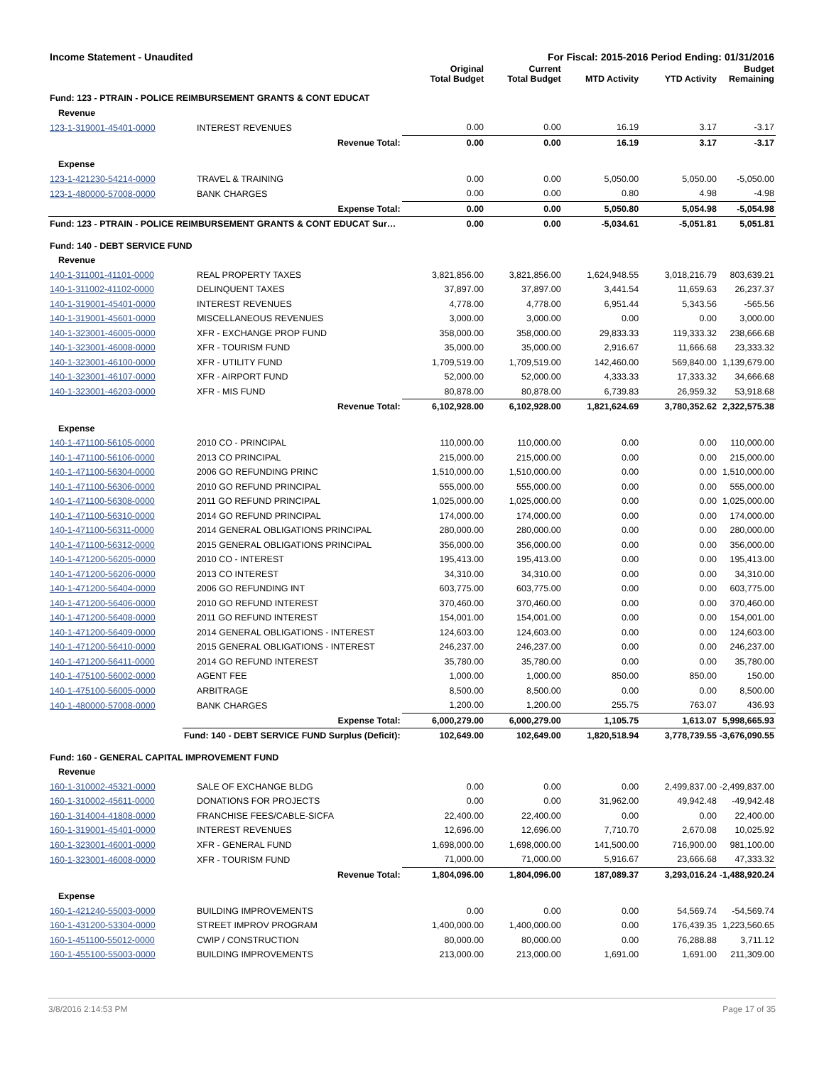Income Statement - Unaudited For Fiscal: 2015-2016 Period Ending: 01/31/2016
| | | Original Total Budget | Current Total Budget | MTD Activity | YTD Activity | Budget Remaining |
| --- | --- | --- | --- | --- | --- | --- |
| Fund: 123 - PTRAIN - POLICE REIMBURSEMENT GRANTS & CONT EDUCAT | | | | | | |
| Revenue | | | | | | |
| 123-1-319001-45401-0000 | INTEREST REVENUES | 0.00 | 0.00 | 16.19 | 3.17 | -3.17 |
| | Revenue Total: | 0.00 | 0.00 | 16.19 | 3.17 | -3.17 |
| Expense | | | | | | |
| 123-1-421230-54214-0000 | TRAVEL & TRAINING | 0.00 | 0.00 | 5,050.00 | 5,050.00 | -5,050.00 |
| 123-1-480000-57008-0000 | BANK CHARGES | 0.00 | 0.00 | 0.80 | 4.98 | -4.98 |
| | Expense Total: | 0.00 | 0.00 | 5,050.80 | 5,054.98 | -5,054.98 |
| Fund: 123 - PTRAIN - POLICE REIMBURSEMENT GRANTS & CONT EDUCAT Sur… | | 0.00 | 0.00 | -5,034.61 | -5,051.81 | 5,051.81 |
| Fund: 140 - DEBT SERVICE FUND | | | | | | |
| Revenue | | | | | | |
| 140-1-311001-41101-0000 | REAL PROPERTY TAXES | 3,821,856.00 | 3,821,856.00 | 1,624,948.55 | 3,018,216.79 | 803,639.21 |
| 140-1-311002-41102-0000 | DELINQUENT TAXES | 37,897.00 | 37,897.00 | 3,441.54 | 11,659.63 | 26,237.37 |
| 140-1-319001-45401-0000 | INTEREST REVENUES | 4,778.00 | 4,778.00 | 6,951.44 | 5,343.56 | -565.56 |
| 140-1-319001-45601-0000 | MISCELLANEOUS REVENUES | 3,000.00 | 3,000.00 | 0.00 | 0.00 | 3,000.00 |
| 140-1-323001-46005-0000 | XFR - EXCHANGE PROP FUND | 358,000.00 | 358,000.00 | 29,833.33 | 119,333.32 | 238,666.68 |
| 140-1-323001-46008-0000 | XFR - TOURISM FUND | 35,000.00 | 35,000.00 | 2,916.67 | 11,666.68 | 23,333.32 |
| 140-1-323001-46100-0000 | XFR - UTILITY FUND | 1,709,519.00 | 1,709,519.00 | 142,460.00 | 569,840.00 | 1,139,679.00 |
| 140-1-323001-46107-0000 | XFR - AIRPORT FUND | 52,000.00 | 52,000.00 | 4,333.33 | 17,333.32 | 34,666.68 |
| 140-1-323001-46203-0000 | XFR - MIS FUND | 80,878.00 | 80,878.00 | 6,739.83 | 26,959.32 | 53,918.68 |
| | Revenue Total: | 6,102,928.00 | 6,102,928.00 | 1,821,624.69 | 3,780,352.62 | 2,322,575.38 |
| Expense | | | | | | |
| 140-1-471100-56105-0000 | 2010 CO - PRINCIPAL | 110,000.00 | 110,000.00 | 0.00 | 0.00 | 110,000.00 |
| 140-1-471100-56106-0000 | 2013 CO PRINCIPAL | 215,000.00 | 215,000.00 | 0.00 | 0.00 | 215,000.00 |
| 140-1-471100-56304-0000 | 2006 GO REFUNDING PRINC | 1,510,000.00 | 1,510,000.00 | 0.00 | 0.00 | 1,510,000.00 |
| 140-1-471100-56306-0000 | 2010 GO REFUND PRINCIPAL | 555,000.00 | 555,000.00 | 0.00 | 0.00 | 555,000.00 |
| 140-1-471100-56308-0000 | 2011 GO REFUND PRINCIPAL | 1,025,000.00 | 1,025,000.00 | 0.00 | 0.00 | 1,025,000.00 |
| 140-1-471100-56310-0000 | 2014 GO REFUND PRINCIPAL | 174,000.00 | 174,000.00 | 0.00 | 0.00 | 174,000.00 |
| 140-1-471100-56311-0000 | 2014 GENERAL OBLIGATIONS PRINCIPAL | 280,000.00 | 280,000.00 | 0.00 | 0.00 | 280,000.00 |
| 140-1-471100-56312-0000 | 2015 GENERAL OBLIGATIONS PRINCIPAL | 356,000.00 | 356,000.00 | 0.00 | 0.00 | 356,000.00 |
| 140-1-471200-56205-0000 | 2010 CO - INTEREST | 195,413.00 | 195,413.00 | 0.00 | 0.00 | 195,413.00 |
| 140-1-471200-56206-0000 | 2013 CO INTEREST | 34,310.00 | 34,310.00 | 0.00 | 0.00 | 34,310.00 |
| 140-1-471200-56404-0000 | 2006 GO REFUNDING INT | 603,775.00 | 603,775.00 | 0.00 | 0.00 | 603,775.00 |
| 140-1-471200-56406-0000 | 2010 GO REFUND INTEREST | 370,460.00 | 370,460.00 | 0.00 | 0.00 | 370,460.00 |
| 140-1-471200-56408-0000 | 2011 GO REFUND INTEREST | 154,001.00 | 154,001.00 | 0.00 | 0.00 | 154,001.00 |
| 140-1-471200-56409-0000 | 2014 GENERAL OBLIGATIONS - INTEREST | 124,603.00 | 124,603.00 | 0.00 | 0.00 | 124,603.00 |
| 140-1-471200-56410-0000 | 2015 GENERAL OBLIGATIONS - INTEREST | 246,237.00 | 246,237.00 | 0.00 | 0.00 | 246,237.00 |
| 140-1-471200-56411-0000 | 2014 GO REFUND INTEREST | 35,780.00 | 35,780.00 | 0.00 | 0.00 | 35,780.00 |
| 140-1-475100-56002-0000 | AGENT FEE | 1,000.00 | 1,000.00 | 850.00 | 850.00 | 150.00 |
| 140-1-475100-56005-0000 | ARBITRAGE | 8,500.00 | 8,500.00 | 0.00 | 0.00 | 8,500.00 |
| 140-1-480000-57008-0000 | BANK CHARGES | 1,200.00 | 1,200.00 | 255.75 | 763.07 | 436.93 |
| | Expense Total: | 6,000,279.00 | 6,000,279.00 | 1,105.75 | 1,613.07 | 5,998,665.93 |
| | Fund: 140 - DEBT SERVICE FUND Surplus (Deficit): | 102,649.00 | 102,649.00 | 1,820,518.94 | 3,778,739.55 | -3,676,090.55 |
| Fund: 160 - GENERAL CAPITAL IMPROVEMENT FUND | | | | | | |
| Revenue | | | | | | |
| 160-1-310002-45321-0000 | SALE OF EXCHANGE BLDG | 0.00 | 0.00 | 0.00 | 2,499,837.00 | -2,499,837.00 |
| 160-1-310002-45611-0000 | DONATIONS FOR PROJECTS | 0.00 | 0.00 | 31,962.00 | 49,942.48 | -49,942.48 |
| 160-1-314004-41808-0000 | FRANCHISE FEES/CABLE-SICFA | 22,400.00 | 22,400.00 | 0.00 | 0.00 | 22,400.00 |
| 160-1-319001-45401-0000 | INTEREST REVENUES | 12,696.00 | 12,696.00 | 7,710.70 | 2,670.08 | 10,025.92 |
| 160-1-323001-46001-0000 | XFR - GENERAL FUND | 1,698,000.00 | 1,698,000.00 | 141,500.00 | 716,900.00 | 981,100.00 |
| 160-1-323001-46008-0000 | XFR - TOURISM FUND | 71,000.00 | 71,000.00 | 5,916.67 | 23,666.68 | 47,333.32 |
| | Revenue Total: | 1,804,096.00 | 1,804,096.00 | 187,089.37 | 3,293,016.24 | -1,488,920.24 |
| Expense | | | | | | |
| 160-1-421240-55003-0000 | BUILDING IMPROVEMENTS | 0.00 | 0.00 | 0.00 | 54,569.74 | -54,569.74 |
| 160-1-431200-53304-0000 | STREET IMPROV PROGRAM | 1,400,000.00 | 1,400,000.00 | 0.00 | 176,439.35 | 1,223,560.65 |
| 160-1-451100-55012-0000 | CWIP / CONSTRUCTION | 80,000.00 | 80,000.00 | 0.00 | 76,288.88 | 3,711.12 |
| 160-1-455100-55003-0000 | BUILDING IMPROVEMENTS | 213,000.00 | 213,000.00 | 1,691.00 | 1,691.00 | 211,309.00 |
3/8/2016 2:14:53 PM Page 17 of 35